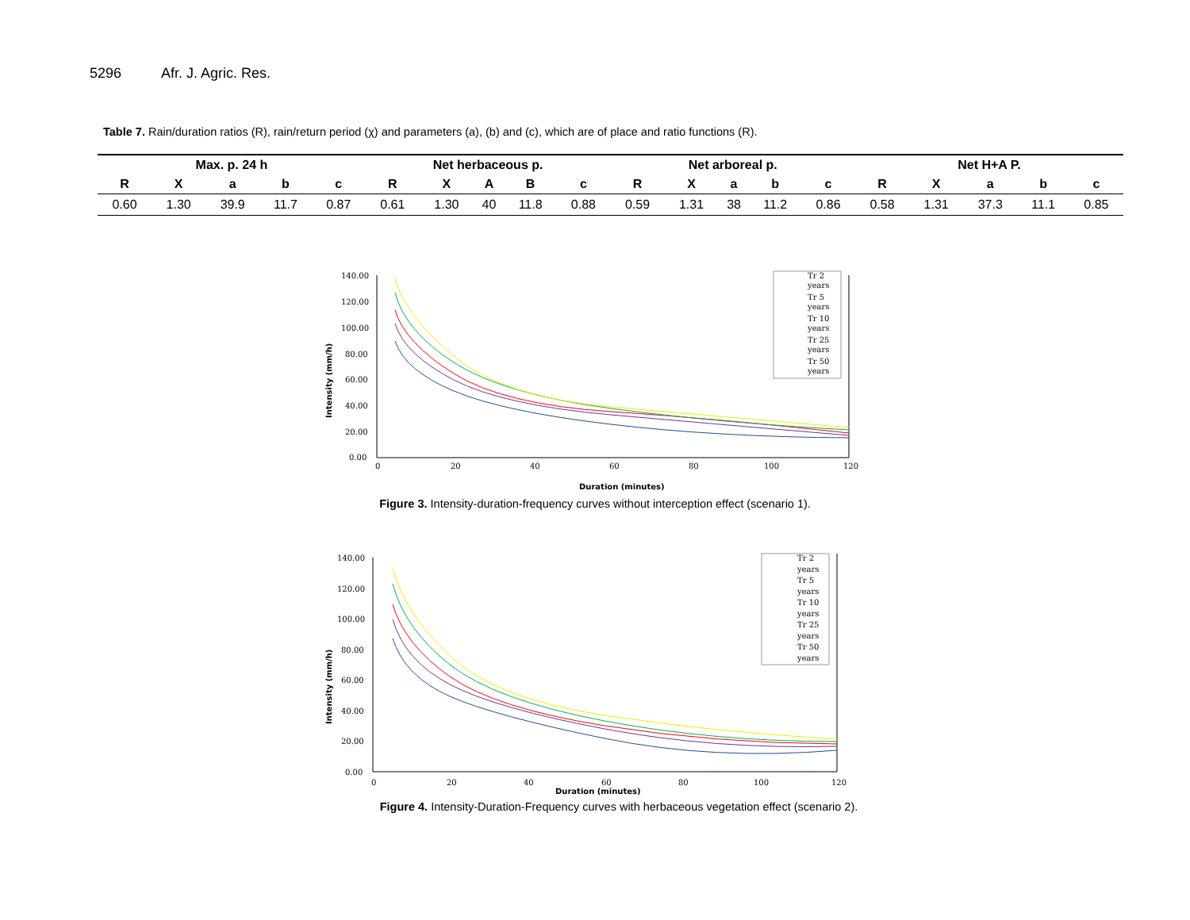5296 Afr. J. Agric. Res.
Table 7. Rain/duration ratios (R), rain/return period (χ) and parameters (a), (b) and (c), which are of place and ratio functions (R).
| Max. p. 24 h | | | | | Net herbaceous p. | | | | | Net arboreal p. | | | | | Net H+A P. | | | | |
| --- | --- | --- | --- | --- | --- | --- | --- | --- | --- | --- | --- | --- | --- | --- | --- | --- | --- | --- | --- |
| R | X | a | b | c | R | X | A | B | c | R | X | a | b | c | R | X | a | b | c |
| 0.60 | 1.30 | 39.9 | 11.7 | 0.87 | 0.61 | 1.30 | 40 | 11.8 | 0.88 | 0.59 | 1.31 | 38 | 11.2 | 0.86 | 0.58 | 1.31 | 37.3 | 11.1 | 0.85 |
140.00
120.00
100.00
80.00
60.00
40.00
20.00
0.00
0
20
40
60
80
100
120
Duration (minutes)
Intensity (mm/h)
Tr 2
years
Tr 5
years
Tr 10
years
Tr 25
years
Tr 50
years
Figure 3. Intensity-duration-frequency curves without interception effect (scenario 1).
140.00
120.00
100.00
80.00
60.00
40.00
20.00
0.00
0
20
40
60
80
100
120
Duration (minutes)
Intensity (mm/h)
Tr 2
years
Tr 5
years
Tr 10
years
Tr 25
years
Tr 50
years
Figure 4. Intensity-Duration-Frequency curves with herbaceous vegetation effect (scenario 2).